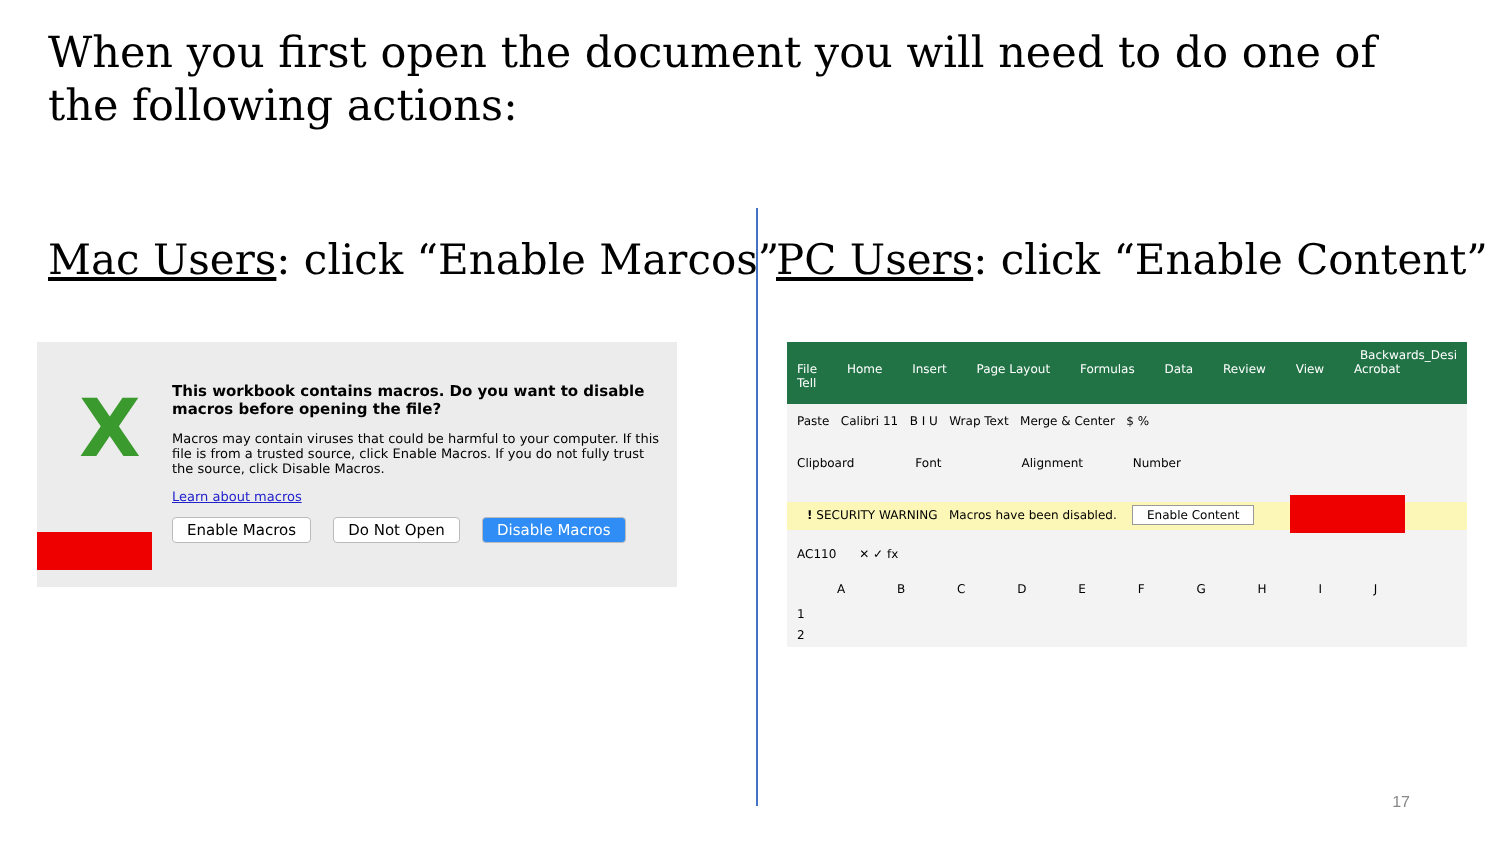When you first open the document you will need to do one of the following actions:
Mac Users: click “Enable Marcos”
PC Users: click “Enable Content”
X
This workbook contains macros. Do you want to disable macros before opening the file?
Macros may contain viruses that could be harmful to your computer. If this file is from a trusted source, click Enable Macros. If you do not fully trust the source, click Disable Macros.
Learn about macros
Enable Macros Do Not Open Disable Macros
Backwards_Desi
File Home Insert Page Layout Formulas Data Review View Acrobat Tell
Paste Calibri 11 B I U Wrap Text Merge & Center $ %
Clipboard Font Alignment Number
! SECURITY WARNING Macros have been disabled. Enable Content
AC110 ✕ ✓ fx
A B C D E F G H I J
1
2
17